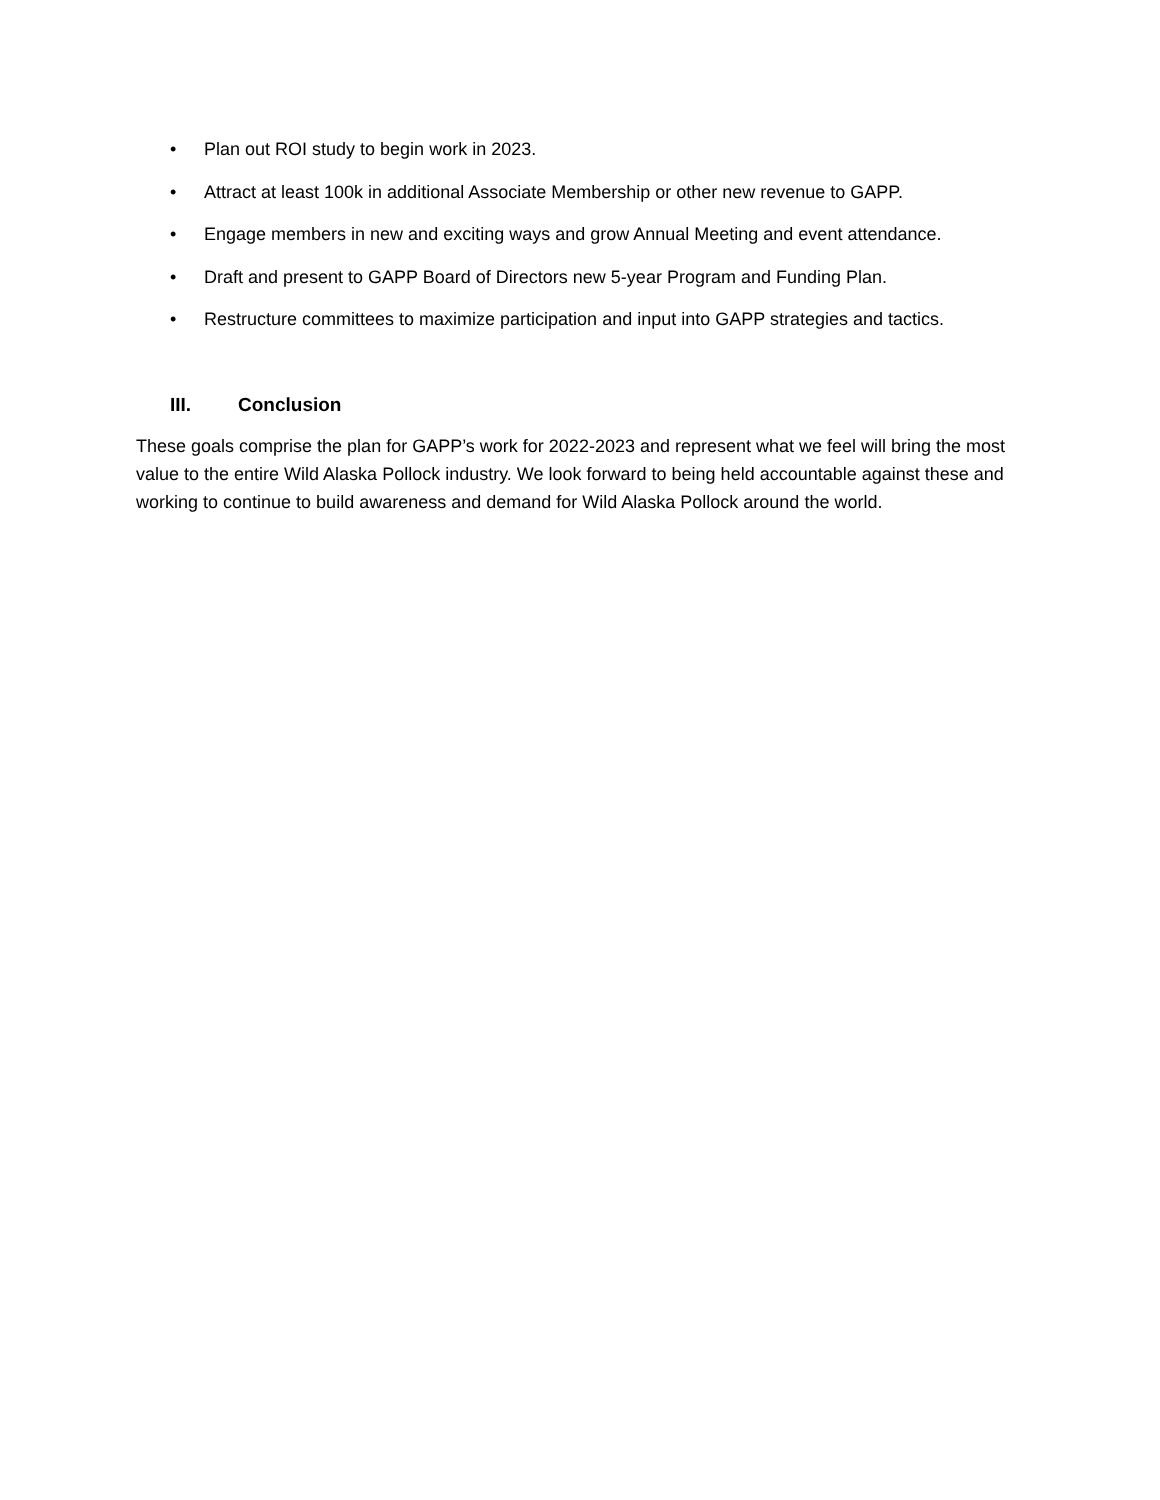• Plan out ROI study to begin work in 2023.
• Attract at least 100k in additional Associate Membership or other new revenue to GAPP.
• Engage members in new and exciting ways and grow Annual Meeting and event attendance.
• Draft and present to GAPP Board of Directors new 5-year Program and Funding Plan.
• Restructure committees to maximize participation and input into GAPP strategies and tactics.
III. Conclusion
These goals comprise the plan for GAPP’s work for 2022-2023 and represent what we feel will bring the most value to the entire Wild Alaska Pollock industry. We look forward to being held accountable against these and working to continue to build awareness and demand for Wild Alaska Pollock around the world.